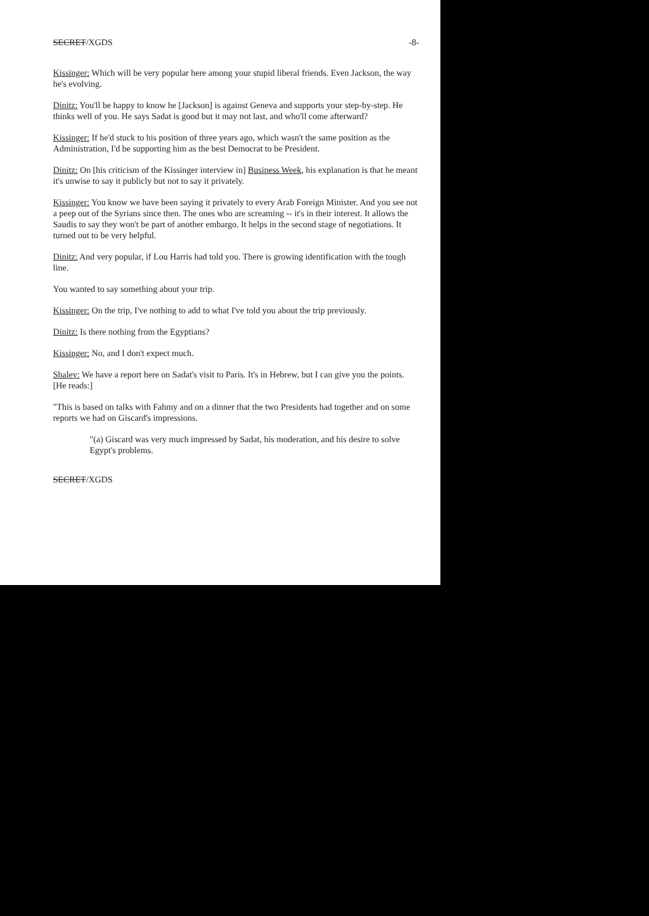SECRET/XGDS -8-
Kissinger: Which will be very popular here among your stupid liberal friends. Even Jackson, the way he's evolving.
Dinitz: You'll be happy to know he [Jackson] is against Geneva and supports your step-by-step. He thinks well of you. He says Sadat is good but it may not last, and who'll come afterward?
Kissinger: If he'd stuck to his position of three years ago, which wasn't the same position as the Administration, I'd be supporting him as the best Democrat to be President.
Dinitz: On [his criticism of the Kissinger interview in] Business Week, his explanation is that he meant it's unwise to say it publicly but not to say it privately.
Kissinger: You know we have been saying it privately to every Arab Foreign Minister. And you see not a peep out of the Syrians since then. The ones who are screaming -- it's in their interest. It allows the Saudis to say they won't be part of another embargo. It helps in the second stage of negotiations. It turned out to be very helpful.
Dinitz: And very popular, if Lou Harris had told you. There is growing identification with the tough line.
You wanted to say something about your trip.
Kissinger: On the trip, I've nothing to add to what I've told you about the trip previously.
Dinitz: Is there nothing from the Egyptians?
Kissinger: No, and I don't expect much.
Shalev: We have a report here on Sadat's visit to Paris. It's in Hebrew, but I can give you the points. [He reads:]
"This is based on talks with Fahmy and on a dinner that the two Presidents had together and on some reports we had on Giscard's impressions.
"(a) Giscard was very much impressed by Sadat, his moderation, and his desire to solve Egypt's problems.
SECRET/XGDS